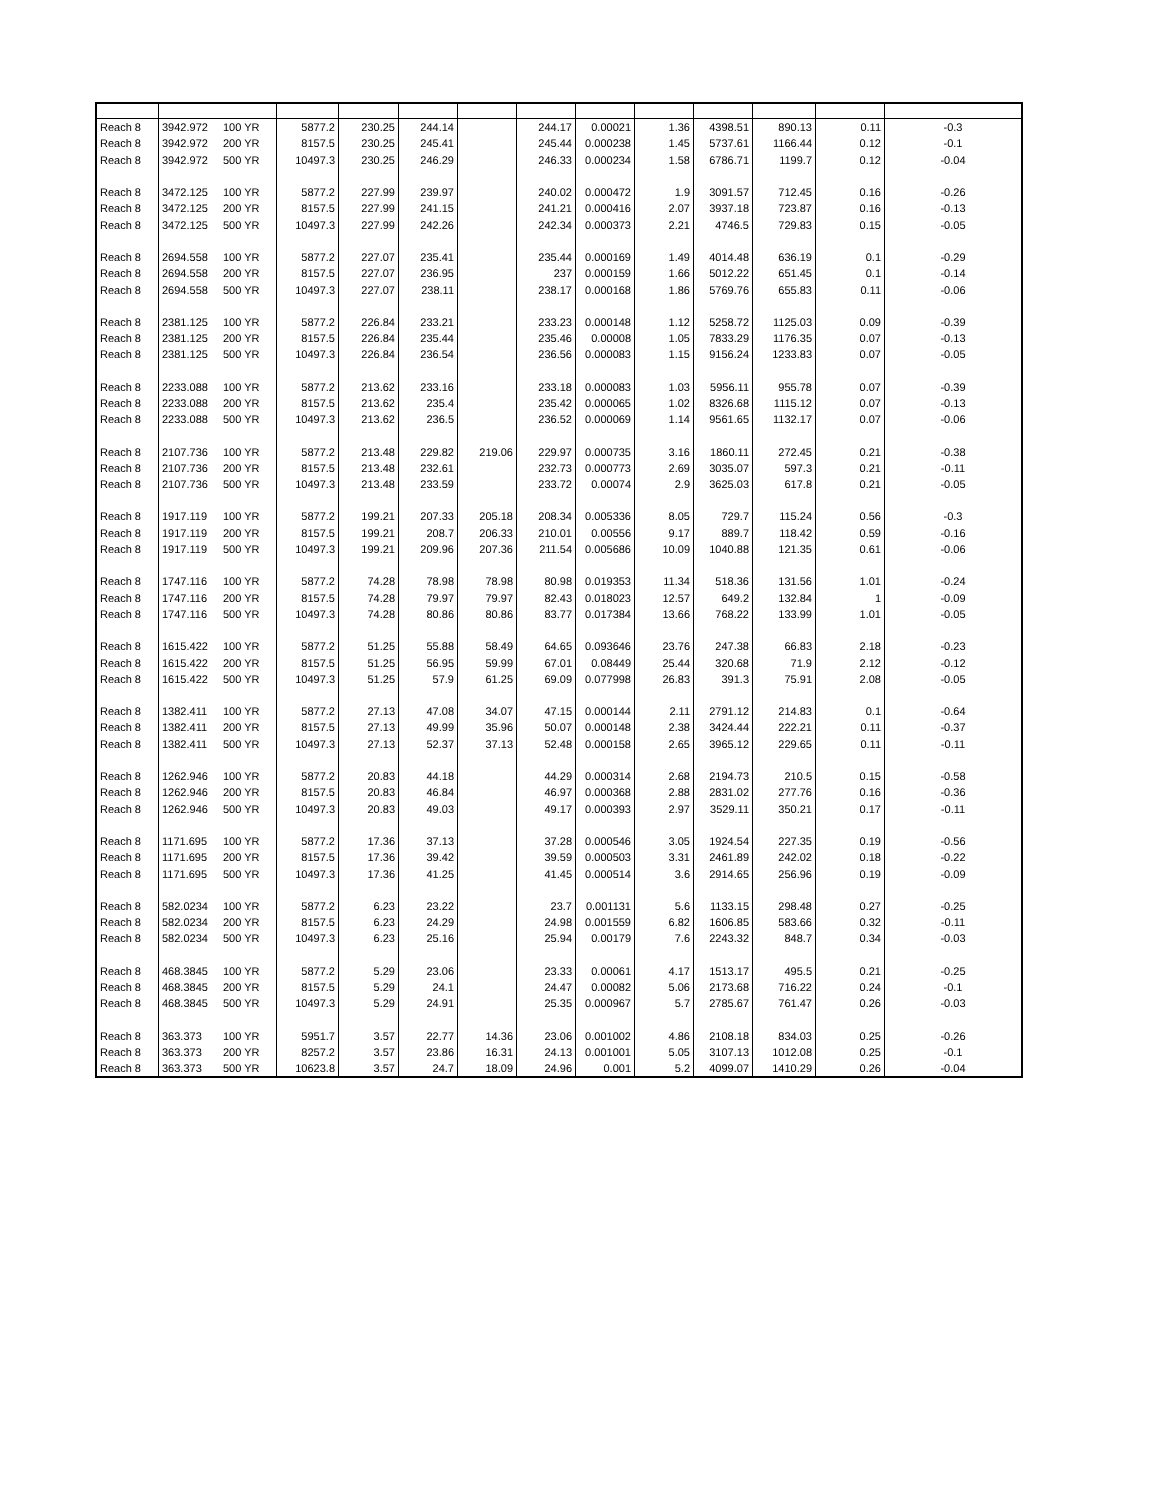| Reach 8 | 3942.972 | 100 YR | 5877.2 | 230.25 | 244.14 | | 244.17 | 0.00021 | 1.36 | 4398.51 | 890.13 | 0.11 | -0.3 |
| Reach 8 | 3942.972 | 200 YR | 8157.5 | 230.25 | 245.41 | | 245.44 | 0.000238 | 1.45 | 5737.61 | 1166.44 | 0.12 | -0.1 |
| Reach 8 | 3942.972 | 500 YR | 10497.3 | 230.25 | 246.29 | | 246.33 | 0.000234 | 1.58 | 6786.71 | 1199.7 | 0.12 | -0.04 |
| Reach 8 | 3472.125 | 100 YR | 5877.2 | 227.99 | 239.97 | | 240.02 | 0.000472 | 1.9 | 3091.57 | 712.45 | 0.16 | -0.26 |
| Reach 8 | 3472.125 | 200 YR | 8157.5 | 227.99 | 241.15 | | 241.21 | 0.000416 | 2.07 | 3937.18 | 723.87 | 0.16 | -0.13 |
| Reach 8 | 3472.125 | 500 YR | 10497.3 | 227.99 | 242.26 | | 242.34 | 0.000373 | 2.21 | 4746.5 | 729.83 | 0.15 | -0.05 |
| Reach 8 | 2694.558 | 100 YR | 5877.2 | 227.07 | 235.41 | | 235.44 | 0.000169 | 1.49 | 4014.48 | 636.19 | 0.1 | -0.29 |
| Reach 8 | 2694.558 | 200 YR | 8157.5 | 227.07 | 236.95 | | 237 | 0.000159 | 1.66 | 5012.22 | 651.45 | 0.1 | -0.14 |
| Reach 8 | 2694.558 | 500 YR | 10497.3 | 227.07 | 238.11 | | 238.17 | 0.000168 | 1.86 | 5769.76 | 655.83 | 0.11 | -0.06 |
| Reach 8 | 2381.125 | 100 YR | 5877.2 | 226.84 | 233.21 | | 233.23 | 0.000148 | 1.12 | 5258.72 | 1125.03 | 0.09 | -0.39 |
| Reach 8 | 2381.125 | 200 YR | 8157.5 | 226.84 | 235.44 | | 235.46 | 0.00008 | 1.05 | 7833.29 | 1176.35 | 0.07 | -0.13 |
| Reach 8 | 2381.125 | 500 YR | 10497.3 | 226.84 | 236.54 | | 236.56 | 0.000083 | 1.15 | 9156.24 | 1233.83 | 0.07 | -0.05 |
| Reach 8 | 2233.088 | 100 YR | 5877.2 | 213.62 | 233.16 | | 233.18 | 0.000083 | 1.03 | 5956.11 | 955.78 | 0.07 | -0.39 |
| Reach 8 | 2233.088 | 200 YR | 8157.5 | 213.62 | 235.4 | | 235.42 | 0.000065 | 1.02 | 8326.68 | 1115.12 | 0.07 | -0.13 |
| Reach 8 | 2233.088 | 500 YR | 10497.3 | 213.62 | 236.5 | | 236.52 | 0.000069 | 1.14 | 9561.65 | 1132.17 | 0.07 | -0.06 |
| Reach 8 | 2107.736 | 100 YR | 5877.2 | 213.48 | 229.82 | 219.06 | 229.97 | 0.000735 | 3.16 | 1860.11 | 272.45 | 0.21 | -0.38 |
| Reach 8 | 2107.736 | 200 YR | 8157.5 | 213.48 | 232.61 | | 232.73 | 0.000773 | 2.69 | 3035.07 | 597.3 | 0.21 | -0.11 |
| Reach 8 | 2107.736 | 500 YR | 10497.3 | 213.48 | 233.59 | | 233.72 | 0.00074 | 2.9 | 3625.03 | 617.8 | 0.21 | -0.05 |
| Reach 8 | 1917.119 | 100 YR | 5877.2 | 199.21 | 207.33 | 205.18 | 208.34 | 0.005336 | 8.05 | 729.7 | 115.24 | 0.56 | -0.3 |
| Reach 8 | 1917.119 | 200 YR | 8157.5 | 199.21 | 208.7 | 206.33 | 210.01 | 0.00556 | 9.17 | 889.7 | 118.42 | 0.59 | -0.16 |
| Reach 8 | 1917.119 | 500 YR | 10497.3 | 199.21 | 209.96 | 207.36 | 211.54 | 0.005686 | 10.09 | 1040.88 | 121.35 | 0.61 | -0.06 |
| Reach 8 | 1747.116 | 100 YR | 5877.2 | 74.28 | 78.98 | 78.98 | 80.98 | 0.019353 | 11.34 | 518.36 | 131.56 | 1.01 | -0.24 |
| Reach 8 | 1747.116 | 200 YR | 8157.5 | 74.28 | 79.97 | 79.97 | 82.43 | 0.018023 | 12.57 | 649.2 | 132.84 | 1 | -0.09 |
| Reach 8 | 1747.116 | 500 YR | 10497.3 | 74.28 | 80.86 | 80.86 | 83.77 | 0.017384 | 13.66 | 768.22 | 133.99 | 1.01 | -0.05 |
| Reach 8 | 1615.422 | 100 YR | 5877.2 | 51.25 | 55.88 | 58.49 | 64.65 | 0.093646 | 23.76 | 247.38 | 66.83 | 2.18 | -0.23 |
| Reach 8 | 1615.422 | 200 YR | 8157.5 | 51.25 | 56.95 | 59.99 | 67.01 | 0.08449 | 25.44 | 320.68 | 71.9 | 2.12 | -0.12 |
| Reach 8 | 1615.422 | 500 YR | 10497.3 | 51.25 | 57.9 | 61.25 | 69.09 | 0.077998 | 26.83 | 391.3 | 75.91 | 2.08 | -0.05 |
| Reach 8 | 1382.411 | 100 YR | 5877.2 | 27.13 | 47.08 | 34.07 | 47.15 | 0.000144 | 2.11 | 2791.12 | 214.83 | 0.1 | -0.64 |
| Reach 8 | 1382.411 | 200 YR | 8157.5 | 27.13 | 49.99 | 35.96 | 50.07 | 0.000148 | 2.38 | 3424.44 | 222.21 | 0.11 | -0.37 |
| Reach 8 | 1382.411 | 500 YR | 10497.3 | 27.13 | 52.37 | 37.13 | 52.48 | 0.000158 | 2.65 | 3965.12 | 229.65 | 0.11 | -0.11 |
| Reach 8 | 1262.946 | 100 YR | 5877.2 | 20.83 | 44.18 | | 44.29 | 0.000314 | 2.68 | 2194.73 | 210.5 | 0.15 | -0.58 |
| Reach 8 | 1262.946 | 200 YR | 8157.5 | 20.83 | 46.84 | | 46.97 | 0.000368 | 2.88 | 2831.02 | 277.76 | 0.16 | -0.36 |
| Reach 8 | 1262.946 | 500 YR | 10497.3 | 20.83 | 49.03 | | 49.17 | 0.000393 | 2.97 | 3529.11 | 350.21 | 0.17 | -0.11 |
| Reach 8 | 1171.695 | 100 YR | 5877.2 | 17.36 | 37.13 | | 37.28 | 0.000546 | 3.05 | 1924.54 | 227.35 | 0.19 | -0.56 |
| Reach 8 | 1171.695 | 200 YR | 8157.5 | 17.36 | 39.42 | | 39.59 | 0.000503 | 3.31 | 2461.89 | 242.02 | 0.18 | -0.22 |
| Reach 8 | 1171.695 | 500 YR | 10497.3 | 17.36 | 41.25 | | 41.45 | 0.000514 | 3.6 | 2914.65 | 256.96 | 0.19 | -0.09 |
| Reach 8 | 582.0234 | 100 YR | 5877.2 | 6.23 | 23.22 | | 23.7 | 0.001131 | 5.6 | 1133.15 | 298.48 | 0.27 | -0.25 |
| Reach 8 | 582.0234 | 200 YR | 8157.5 | 6.23 | 24.29 | | 24.98 | 0.001559 | 6.82 | 1606.85 | 583.66 | 0.32 | -0.11 |
| Reach 8 | 582.0234 | 500 YR | 10497.3 | 6.23 | 25.16 | | 25.94 | 0.00179 | 7.6 | 2243.32 | 848.7 | 0.34 | -0.03 |
| Reach 8 | 468.3845 | 100 YR | 5877.2 | 5.29 | 23.06 | | 23.33 | 0.00061 | 4.17 | 1513.17 | 495.5 | 0.21 | -0.25 |
| Reach 8 | 468.3845 | 200 YR | 8157.5 | 5.29 | 24.1 | | 24.47 | 0.00082 | 5.06 | 2173.68 | 716.22 | 0.24 | -0.1 |
| Reach 8 | 468.3845 | 500 YR | 10497.3 | 5.29 | 24.91 | | 25.35 | 0.000967 | 5.7 | 2785.67 | 761.47 | 0.26 | -0.03 |
| Reach 8 | 363.373 | 100 YR | 5951.7 | 3.57 | 22.77 | 14.36 | 23.06 | 0.001002 | 4.86 | 2108.18 | 834.03 | 0.25 | -0.26 |
| Reach 8 | 363.373 | 200 YR | 8257.2 | 3.57 | 23.86 | 16.31 | 24.13 | 0.001001 | 5.05 | 3107.13 | 1012.08 | 0.25 | -0.1 |
| Reach 8 | 363.373 | 500 YR | 10623.8 | 3.57 | 24.7 | 18.09 | 24.96 | 0.001 | 5.2 | 4099.07 | 1410.29 | 0.26 | -0.04 |